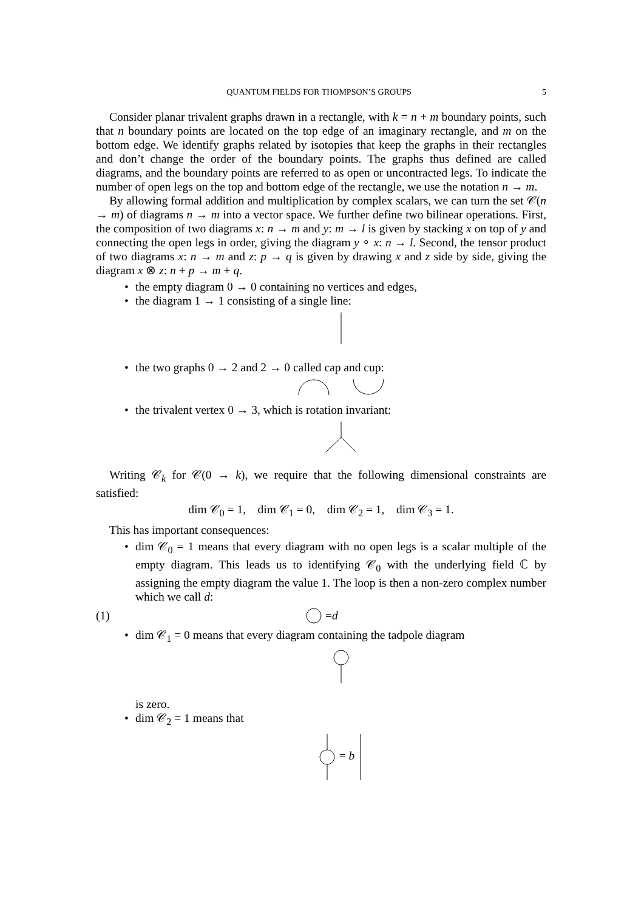QUANTUM FIELDS FOR THOMPSON’S GROUPS 5
Consider planar trivalent graphs drawn in a rectangle, with k = n + m boundary points, such that n boundary points are located on the top edge of an imaginary rectangle, and m on the bottom edge. We identify graphs related by isotopies that keep the graphs in their rectangles and don’t change the order of the boundary points. The graphs thus defined are called diagrams, and the boundary points are referred to as open or uncontracted legs. To indicate the number of open legs on the top and bottom edge of the rectangle, we use the notation n → m.
By allowing formal addition and multiplication by complex scalars, we can turn the set 𝒞(n → m) of diagrams n → m into a vector space. We further define two bilinear operations. First, the composition of two diagrams x: n → m and y: m → l is given by stacking x on top of y and connecting the open legs in order, giving the diagram y ∘ x: n → l. Second, the tensor product of two diagrams x: n → m and z: p → q is given by drawing x and z side by side, giving the diagram x ⊗ z: n + p → m + q.
• the empty diagram 0 → 0 containing no vertices and edges,
• the diagram 1 → 1 consisting of a single line:
• the two graphs 0 → 2 and 2 → 0 called cap and cup:
• the trivalent vertex 0 → 3, which is rotation invariant:
Writing 𝒞<sub>k</sub> for 𝒞(0 → k), we require that the following dimensional constraints are satisfied:
dim 𝒞<sub>0</sub> = 1, dim 𝒞<sub>1</sub> = 0, dim 𝒞<sub>2</sub> = 1, dim 𝒞<sub>3</sub> = 1.
This has important consequences:
• dim 𝒞<sub>0</sub> = 1 means that every diagram with no open legs is a scalar multiple of the empty diagram. This leads us to identifying 𝒞<sub>0</sub> with the underlying field ℂ by assigning the empty diagram the value 1. The loop is then a non-zero complex number which we call d:
(1) = d
• dim 𝒞<sub>1</sub> = 0 means that every diagram containing the tadpole diagram
is zero.
• dim 𝒞<sub>2</sub> = 1 means that
= b